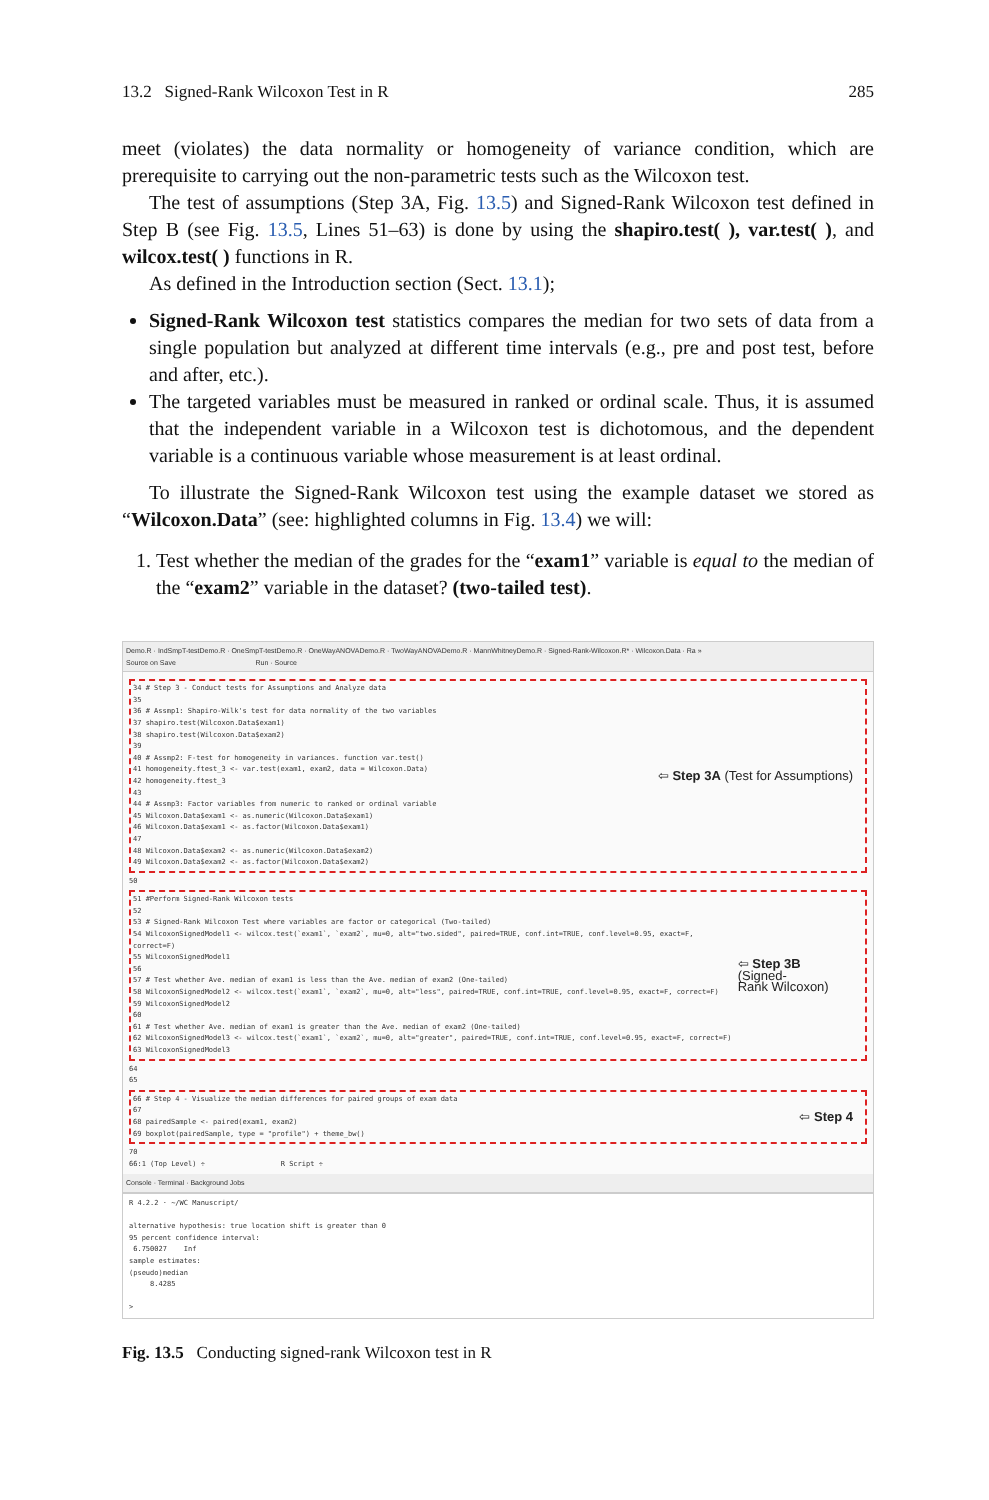13.2 Signed-Rank Wilcoxon Test in R 285
meet (violates) the data normality or homogeneity of variance condition, which are prerequisite to carrying out the non-parametric tests such as the Wilcoxon test.
The test of assumptions (Step 3A, Fig. 13.5) and Signed-Rank Wilcoxon test defined in Step B (see Fig. 13.5, Lines 51–63) is done by using the shapiro.test( ), var.test( ), and wilcox.test( ) functions in R.
As defined in the Introduction section (Sect. 13.1);
Signed-Rank Wilcoxon test statistics compares the median for two sets of data from a single population but analyzed at different time intervals (e.g., pre and post test, before and after, etc.).
The targeted variables must be measured in ranked or ordinal scale. Thus, it is assumed that the independent variable in a Wilcoxon test is dichotomous, and the dependent variable is a continuous variable whose measurement is at least ordinal.
To illustrate the Signed-Rank Wilcoxon test using the example dataset we stored as “Wilcoxon.Data” (see: highlighted columns in Fig. 13.4) we will:
1. Test whether the median of the grades for the “exam1” variable is equal to the median of the “exam2” variable in the dataset? (two-tailed test).
Demo.R · IndSmpT-testDemo.R · OneSmpT-testDemo.R · OneWayANOVADemo.R · TwoWayANOVADemo.R · MannWhitneyDemo.R · Signed-Rank-Wilcoxon.R* · Wilcoxon.Data · Ra »
Source on Save Run · Source
34 # Step 3 - Conduct tests for Assumptions and Analyze data
35
36 # Assmp1: Shapiro-Wilk's test for data normality of the two variables
37 shapiro.test(Wilcoxon.Data$exam1)
38 shapiro.test(Wilcoxon.Data$exam2)
39
40 # Assmp2: F-test for homogeneity in variances. function var.test()
41 homogeneity.ftest_3 <- var.test(exam1, exam2, data = Wilcoxon.Data)
42 homogeneity.ftest_3
43
44 # Assmp3: Factor variables from numeric to ranked or ordinal variable
45 Wilcoxon.Data$exam1 <- as.numeric(Wilcoxon.Data$exam1)
46 Wilcoxon.Data$exam1 <- as.factor(Wilcoxon.Data$exam1)
47
48 Wilcoxon.Data$exam2 <- as.numeric(Wilcoxon.Data$exam2)
49 Wilcoxon.Data$exam2 <- as.factor(Wilcoxon.Data$exam2)
⇦ Step 3A (Test for Assumptions)
50
51 #Perform Signed-Rank Wilcoxon tests
52
53 # Signed-Rank Wilcoxon Test where variables are factor or categorical (Two-tailed)
54 WilcoxonSignedModel1 <- wilcox.test(`exam1`, `exam2`, mu=0, alt="two.sided", paired=TRUE, conf.int=TRUE, conf.level=0.95, exact=F, correct=F)
55 WilcoxonSignedModel1
56
57 # Test whether Ave. median of exam1 is less than the Ave. median of exam2 (One-tailed)
58 WilcoxonSignedModel2 <- wilcox.test(`exam1`, `exam2`, mu=0, alt="less", paired=TRUE, conf.int=TRUE, conf.level=0.95, exact=F, correct=F)
59 WilcoxonSignedModel2
60
61 # Test whether Ave. median of exam1 is greater than the Ave. median of exam2 (One-tailed)
62 WilcoxonSignedModel3 <- wilcox.test(`exam1`, `exam2`, mu=0, alt="greater", paired=TRUE, conf.int=TRUE, conf.level=0.95, exact=F, correct=F)
63 WilcoxonSignedModel3
⇦ Step 3B (Signed-
Rank Wilcoxon)
64
65
66 # Step 4 - Visualize the median differences for paired groups of exam data
67
68 pairedSample <- paired(exam1, exam2)
69 boxplot(pairedSample, type = "profile") + theme_bw()
⇦ Step 4
70
66:1 (Top Level) ÷ R Script ÷
Console · Terminal · Background Jobs
R 4.2.2 · ~/WC Manuscript/
alternative hypothesis: true location shift is greater than 0
95 percent confidence interval:
6.750027 Inf
sample estimates:
(pseudo)median
8.4285
>
Fig. 13.5 Conducting signed-rank Wilcoxon test in R